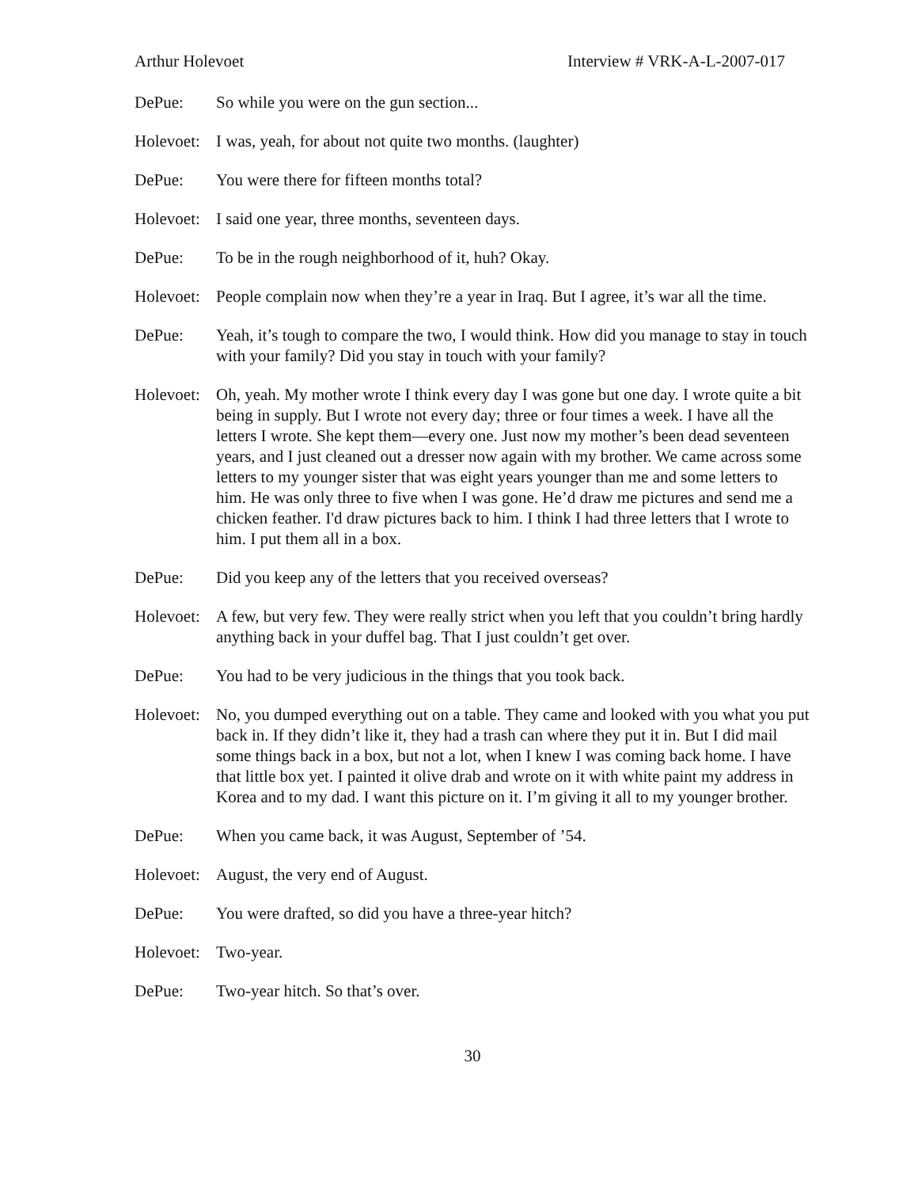Arthur Holevoet Interview # VRK-A-L-2007-017
DePue: So while you were on the gun section...
Holevoet:
I was, yeah, for about not quite two months. (laughter)
DePue: You were there for fifteen months total?
Holevoet:
I said one year, three months, seventeen days.
DePue: To be in the rough neighborhood of it, huh? Okay.
Holevoet:
People complain now when they’re a year in Iraq. But I agree, it’s war all the time.
DePue: Yeah, it’s tough to compare the two, I would think. How did you manage to stay in touch with your family? Did you stay in touch with your family?
Holevoet:
Oh, yeah. My mother wrote I think every day I was gone but one day. I wrote quite a bit being in supply. But I wrote not every day; three or four times a week. I have all the letters I wrote. She kept them—every one. Just now my mother’s been dead seventeen years, and I just cleaned out a dresser now again with my brother. We came across some letters to my younger sister that was eight years younger than me and some letters to him. He was only three to five when I was gone. He’d draw me pictures and send me a chicken feather. I'd draw pictures back to him. I think I had three letters that I wrote to him. I put them all in a box.
DePue: Did you keep any of the letters that you received overseas?
Holevoet:
A few, but very few. They were really strict when you left that you couldn’t bring hardly anything back in your duffel bag. That I just couldn’t get over.
DePue: You had to be very judicious in the things that you took back.
Holevoet:
No, you dumped everything out on a table. They came and looked with you what you put back in. If they didn’t like it, they had a trash can where they put it in. But I did mail some things back in a box, but not a lot, when I knew I was coming back home. I have that little box yet. I painted it olive drab and wrote on it with white paint my address in Korea and to my dad. I want this picture on it. I’m giving it all to my younger brother.
DePue: When you came back, it was August, September of ’54.
Holevoet:
August, the very end of August.
DePue: You were drafted, so did you have a three-year hitch?
Holevoet:
Two-year.
DePue: Two-year hitch. So that’s over.
30